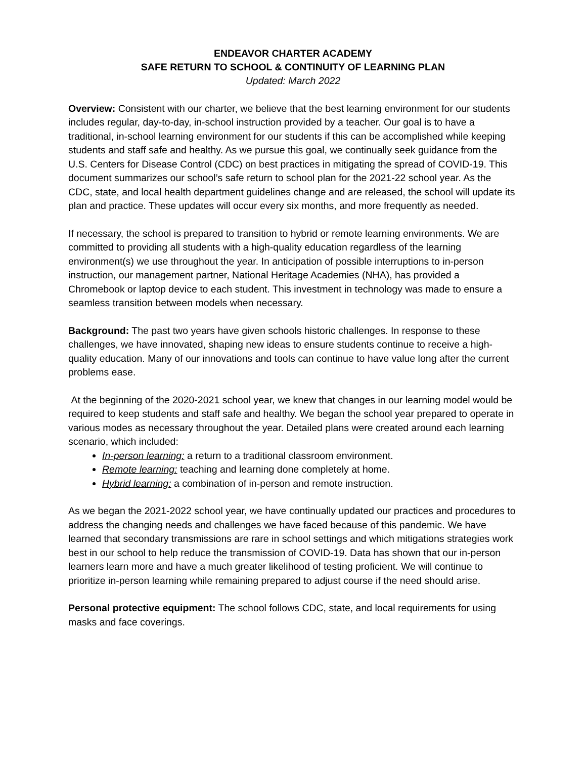ENDEAVOR CHARTER ACADEMY
SAFE RETURN TO SCHOOL & CONTINUITY OF LEARNING PLAN
Updated: March 2022
Overview: Consistent with our charter, we believe that the best learning environment for our students includes regular, day-to-day, in-school instruction provided by a teacher. Our goal is to have a traditional, in-school learning environment for our students if this can be accomplished while keeping students and staff safe and healthy. As we pursue this goal, we continually seek guidance from the U.S. Centers for Disease Control (CDC) on best practices in mitigating the spread of COVID-19. This document summarizes our school’s safe return to school plan for the 2021-22 school year. As the CDC, state, and local health department guidelines change and are released, the school will update its plan and practice. These updates will occur every six months, and more frequently as needed.
If necessary, the school is prepared to transition to hybrid or remote learning environments. We are committed to providing all students with a high-quality education regardless of the learning environment(s) we use throughout the year. In anticipation of possible interruptions to in-person instruction, our management partner, National Heritage Academies (NHA), has provided a Chromebook or laptop device to each student. This investment in technology was made to ensure a seamless transition between models when necessary.
Background: The past two years have given schools historic challenges. In response to these challenges, we have innovated, shaping new ideas to ensure students continue to receive a high-quality education. Many of our innovations and tools can continue to have value long after the current problems ease.
At the beginning of the 2020-2021 school year, we knew that changes in our learning model would be required to keep students and staff safe and healthy. We began the school year prepared to operate in various modes as necessary throughout the year. Detailed plans were created around each learning scenario, which included:
In-person learning: a return to a traditional classroom environment.
Remote learning: teaching and learning done completely at home.
Hybrid learning: a combination of in-person and remote instruction.
As we began the 2021-2022 school year, we have continually updated our practices and procedures to address the changing needs and challenges we have faced because of this pandemic. We have learned that secondary transmissions are rare in school settings and which mitigations strategies work best in our school to help reduce the transmission of COVID-19. Data has shown that our in-person learners learn more and have a much greater likelihood of testing proficient. We will continue to prioritize in-person learning while remaining prepared to adjust course if the need should arise.
Personal protective equipment: The school follows CDC, state, and local requirements for using masks and face coverings.